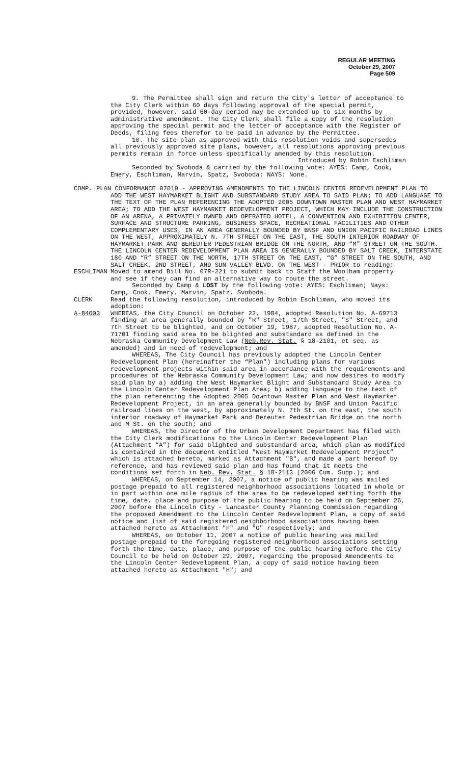REGULAR MEETING
October 29, 2007
Page 509
9. The Permittee shall sign and return the City's letter of acceptance to the City Clerk within 60 days following approval of the special permit, provided, however, said 60-day period may be extended up to six months by administrative amendment. The City Clerk shall file a copy of the resolution approving the special permit and the letter of acceptance with the Register of Deeds, filing fees therefor to be paid in advance by the Permittee.
10. The site plan as approved with this resolution voids and supersedes all previously approved site plans, however, all resolutions approving previous permits remain in force unless specifically amended by this resolution.
Introduced by Robin Eschliman
Seconded by Svoboda & carried by the following vote: AYES: Camp, Cook, Emery, Eschliman, Marvin, Spatz, Svoboda; NAYS: None.
COMP. PLAN CONFORMANCE 07019 - APPROVING AMENDMENTS TO THE LINCOLN CENTER REDEVELOPMENT PLAN TO ADD THE WEST HAYMARKET BLIGHT AND SUBSTANDARD STUDY AREA TO SAID PLAN; TO ADD LANGUAGE TO THE TEXT OF THE PLAN REFERENCING THE ADOPTED 2005 DOWNTOWN MASTER PLAN AND WEST HAYMARKET AREA; TO ADD THE WEST HAYMARKET REDEVELOPMENT PROJECT, WHICH MAY INCLUDE THE CONSTRUCTION OF AN ARENA, A PRIVATELY OWNED AND OPERATED HOTEL, A CONVENTION AND EXHIBITION CENTER, SURFACE AND STRUCTURE PARKING, BUSINESS SPACE, RECREATIONAL FACILITIES AND OTHER COMPLEMENTARY USES, IN AN AREA GENERALLY BOUNDED BY BNSF AND UNION PACIFIC RAILROAD LINES ON THE WEST, APPROXIMATELY N. 7TH STREET ON THE EAST, THE SOUTH INTERIOR ROADWAY OF HAYMARKET PARK AND BEREUTER PEDESTRIAN BRIDGE ON THE NORTH, AND “M” STREET ON THE SOUTH. THE LINCOLN CENTER REDEVELOPMENT PLAN AREA IS GENERALLY BOUNDED BY SALT CREEK, INTERSTATE 180 AND “R” STREET ON THE NORTH, 17TH STREET ON THE EAST, “G” STREET ON THE SOUTH, AND SALT CREEK, 2ND STREET, AND SUN VALLEY BLVD. ON THE WEST - PRIOR to reading:
ESCHLIMAN Moved to amend Bill No. 07R-221 to submit back to Staff the Woolham property and see if they can find an alternative way to route the street.
Seconded by Camp & LOST by the following vote: AYES: Eschliman; Nays: Camp, Cook, Emery, Marvin, Spatz, Svoboda.
CLERK Read the following resolution, introduced by Robin Eschliman, who moved its adoption:
A-84603 WHEREAS, the City Council on October 22, 1984, adopted Resolution No. A-69713 finding an area generally bounded by "R" Street, 17th Street, "S" Street, and 7th Street to be blighted, and on October 19, 1987, adopted Resolution No. A-71701 finding said area to be blighted and substandard as defined in the Nebraska Community Development Law (Neb.Rev. Stat. § 18-2101, et seq. as amended) and in need of redevelopment; and
WHEREAS, The City Council has previously adopted the Lincoln Center Redevelopment Plan (hereinafter the “Plan”) including plans for various redevelopment projects within said area in accordance with the requirements and procedures of the Nebraska Community Development Law; and now desires to modify said plan by a) adding the West Haymarket Blight and Substandard Study Area to the Lincoln Center Redevelopment Plan Area; b) adding language to the text of the plan referencing the Adopted 2005 Downtown Master Plan and West Haymarket Redevelopment Project, in an area generally bounded by BNSF and Union Pacific railroad lines on the west, by approximately N. 7th St. on the east, the south interior roadway of Haymarket Park and Bereuter Pedestrian Bridge on the north and M St. on the south; and
WHEREAS, the Director of the Urban Development Department has filed with the City Clerk modifications to the Lincoln Center Redevelopment Plan (Attachment “A”) for said blighted and substandard area, which plan as modified is contained in the document entitled "West Haymarket Redevelopment Project” which is attached hereto, marked as Attachment "B", and made a part hereof by reference, and has reviewed said plan and has found that it meets the conditions set forth in Neb. Rev. Stat. § 18-2113 (2006 Cum. Supp.); and
WHEREAS, on September 14, 2007, a notice of public hearing was mailed postage prepaid to all registered neighborhood associations located in whole or in part within one mile radius of the area to be redeveloped setting forth the time, date, place and purpose of the public hearing to be held on September 26, 2007 before the Lincoln City - Lancaster County Planning Commission regarding the proposed Amendment to the Lincoln Center Redevelopment Plan, a copy of said notice and list of said registered neighborhood associations having been attached hereto as Attachment "F" and "G" respectively; and
WHEREAS, on October 11, 2007 a notice of public hearing was mailed postage prepaid to the foregoing registered neighborhood associations setting forth the time, date, place, and purpose of the public hearing before the City Council to be held on October 29, 2007, regarding the proposed Amendments to the Lincoln Center Redevelopment Plan, a copy of said notice having been attached hereto as Attachment "H"; and